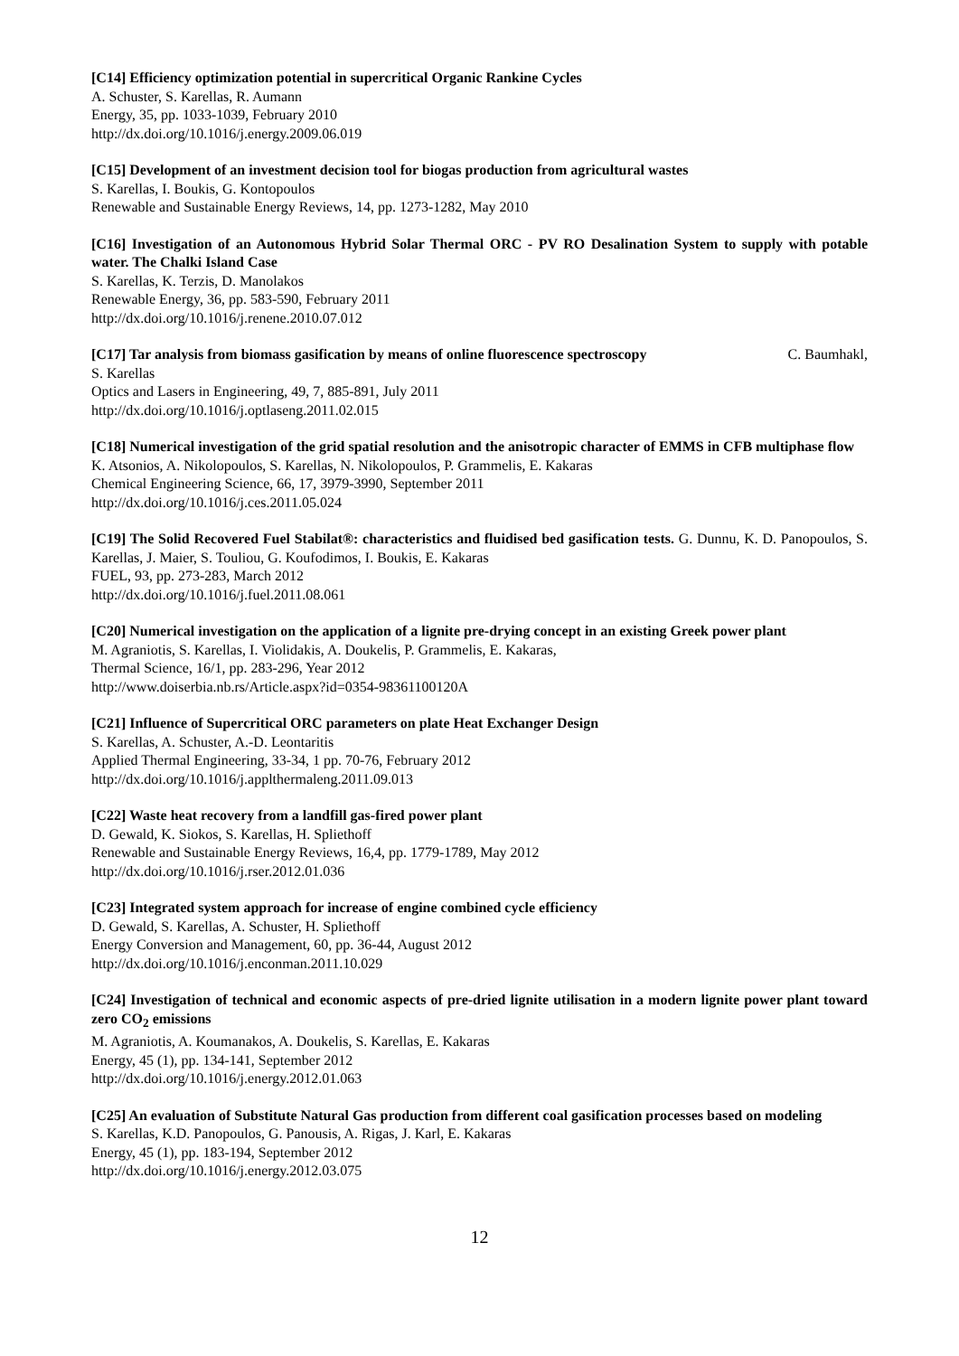[C14] Efficiency optimization potential in supercritical Organic Rankine Cycles
A. Schuster, S. Karellas, R. Aumann
Energy, 35, pp. 1033-1039, February 2010
http://dx.doi.org/10.1016/j.energy.2009.06.019
[C15] Development of an investment decision tool for biogas production from agricultural wastes
S. Karellas, I. Boukis, G. Kontopoulos
Renewable and Sustainable Energy Reviews, 14, pp. 1273-1282, May 2010
[C16] Investigation of an Autonomous Hybrid Solar Thermal ORC - PV RO Desalination System to supply with potable water. The Chalki Island Case
S. Karellas, K. Terzis, D. Manolakos
Renewable Energy, 36, pp. 583-590, February 2011
http://dx.doi.org/10.1016/j.renene.2010.07.012
[C17] Tar analysis from biomass gasification by means of online fluorescence spectroscopy C. Baumhakl,
S. Karellas
Optics and Lasers in Engineering, 49, 7, 885-891, July 2011
http://dx.doi.org/10.1016/j.optlaseng.2011.02.015
[C18] Numerical investigation of the grid spatial resolution and the anisotropic character of EMMS in CFB multiphase flow
K. Atsonios, A. Nikolopoulos, S. Karellas, N. Nikolopoulos, P. Grammelis, E. Kakaras
Chemical Engineering Science, 66, 17, 3979-3990, September 2011
http://dx.doi.org/10.1016/j.ces.2011.05.024
[C19] The Solid Recovered Fuel Stabilat®: characteristics and fluidised bed gasification tests. G. Dunnu, K. D. Panopoulos, S. Karellas, J. Maier, S. Touliou, G. Koufodimos, I. Boukis, E. Kakaras
FUEL, 93, pp. 273-283, March 2012
http://dx.doi.org/10.1016/j.fuel.2011.08.061
[C20] Numerical investigation on the application of a lignite pre-drying concept in an existing Greek power plant
M. Agraniotis, S. Karellas, I. Violidakis, A. Doukelis, P. Grammelis, E. Kakaras,
Thermal Science, 16/1, pp. 283-296, Year 2012
http://www.doiserbia.nb.rs/Article.aspx?id=0354-98361100120A
[C21] Influence of Supercritical ORC parameters on plate Heat Exchanger Design
S. Karellas, A. Schuster, A.-D. Leontaritis
Applied Thermal Engineering, 33-34, 1 pp. 70-76, February 2012
http://dx.doi.org/10.1016/j.applthermaleng.2011.09.013
[C22] Waste heat recovery from a landfill gas-fired power plant
D. Gewald, K. Siokos, S. Karellas, H. Spliethoff
Renewable and Sustainable Energy Reviews, 16,4, pp. 1779-1789, May 2012
http://dx.doi.org/10.1016/j.rser.2012.01.036
[C23] Integrated system approach for increase of engine combined cycle efficiency
D. Gewald, S. Karellas, A. Schuster, H. Spliethoff
Energy Conversion and Management, 60, pp. 36-44, August 2012
http://dx.doi.org/10.1016/j.enconman.2011.10.029
[C24] Investigation of technical and economic aspects of pre-dried lignite utilisation in a modern lignite power plant toward zero CO<sub>2</sub> emissions
M. Agraniotis, A. Koumanakos, A. Doukelis, S. Karellas, E. Kakaras
Energy, 45 (1), pp. 134-141, September 2012
http://dx.doi.org/10.1016/j.energy.2012.01.063
[C25] An evaluation of Substitute Natural Gas production from different coal gasification processes based on modeling
S. Karellas, K.D. Panopoulos, G. Panousis, A. Rigas, J. Karl, E. Kakaras
Energy, 45 (1), pp. 183-194, September 2012
http://dx.doi.org/10.1016/j.energy.2012.03.075
12